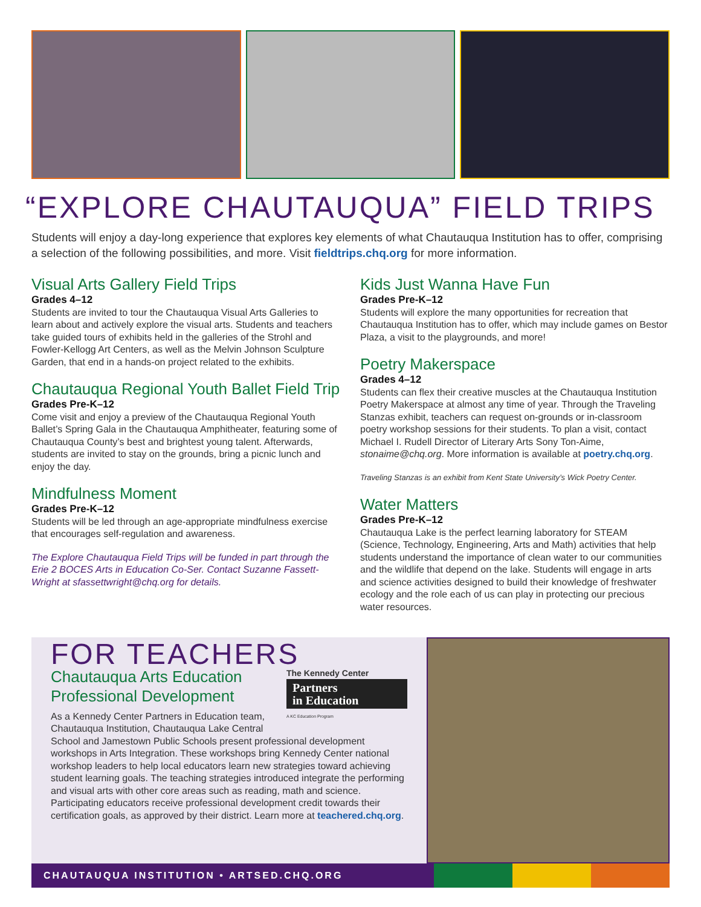“EXPLORE CHAUTAUQUA” FIELD TRIPS
Students will enjoy a day-long experience that explores key elements of what Chautauqua Institution has to offer, comprising a selection of the following possibilities, and more. Visit fieldtrips.chq.org for more information.
Visual Arts Gallery Field Trips
Grades 4–12
Students are invited to tour the Chautauqua Visual Arts Galleries to learn about and actively explore the visual arts. Students and teachers take guided tours of exhibits held in the galleries of the Strohl and Fowler-Kellogg Art Centers, as well as the Melvin Johnson Sculpture Garden, that end in a hands-on project related to the exhibits.
Chautauqua Regional Youth Ballet Field Trip
Grades Pre-K–12
Come visit and enjoy a preview of the Chautauqua Regional Youth Ballet’s Spring Gala in the Chautauqua Amphitheater, featuring some of Chautauqua County’s best and brightest young talent. Afterwards, students are invited to stay on the grounds, bring a picnic lunch and enjoy the day.
Mindfulness Moment
Grades Pre-K–12
Students will be led through an age-appropriate mindfulness exercise that encourages self-regulation and awareness.
The Explore Chautauqua Field Trips will be funded in part through the Erie 2 BOCES Arts in Education Co-Ser. Contact Suzanne Fassett-Wright at sfassettwright@chq.org for details.
Kids Just Wanna Have Fun
Grades Pre-K–12
Students will explore the many opportunities for recreation that Chautauqua Institution has to offer, which may include games on Bestor Plaza, a visit to the playgrounds, and more!
Poetry Makerspace
Grades 4–12
Students can flex their creative muscles at the Chautauqua Institution Poetry Makerspace at almost any time of year. Through the Traveling Stanzas exhibit, teachers can request on-grounds or in-classroom poetry workshop sessions for their students. To plan a visit, contact Michael I. Rudell Director of Literary Arts Sony Ton-Aime, stonaime@chq.org. More information is available at poetry.chq.org.
Traveling Stanzas is an exhibit from Kent State University’s Wick Poetry Center.
Water Matters
Grades Pre-K–12
Chautauqua Lake is the perfect learning laboratory for STEAM (Science, Technology, Engineering, Arts and Math) activities that help students understand the importance of clean water to our communities and the wildlife that depend on the lake. Students will engage in arts and science activities designed to build their knowledge of freshwater ecology and the role each of us can play in protecting our precious water resources.
FOR TEACHERS
The Kennedy Center
Partners
in Education
A KC Education Program
Chautauqua Arts Education Professional Development
As a Kennedy Center Partners in Education team, Chautauqua Institution, Chautauqua Lake Central School and Jamestown Public Schools present professional development workshops in Arts Integration. These workshops bring Kennedy Center national workshop leaders to help local educators learn new strategies toward achieving student learning goals. The teaching strategies introduced integrate the performing and visual arts with other core areas such as reading, math and science. Participating educators receive professional development credit towards their certification goals, as approved by their district. Learn more at teachered.chq.org.
CHAUTAUQUA INSTITUTION • ARTSED.CHQ.ORG